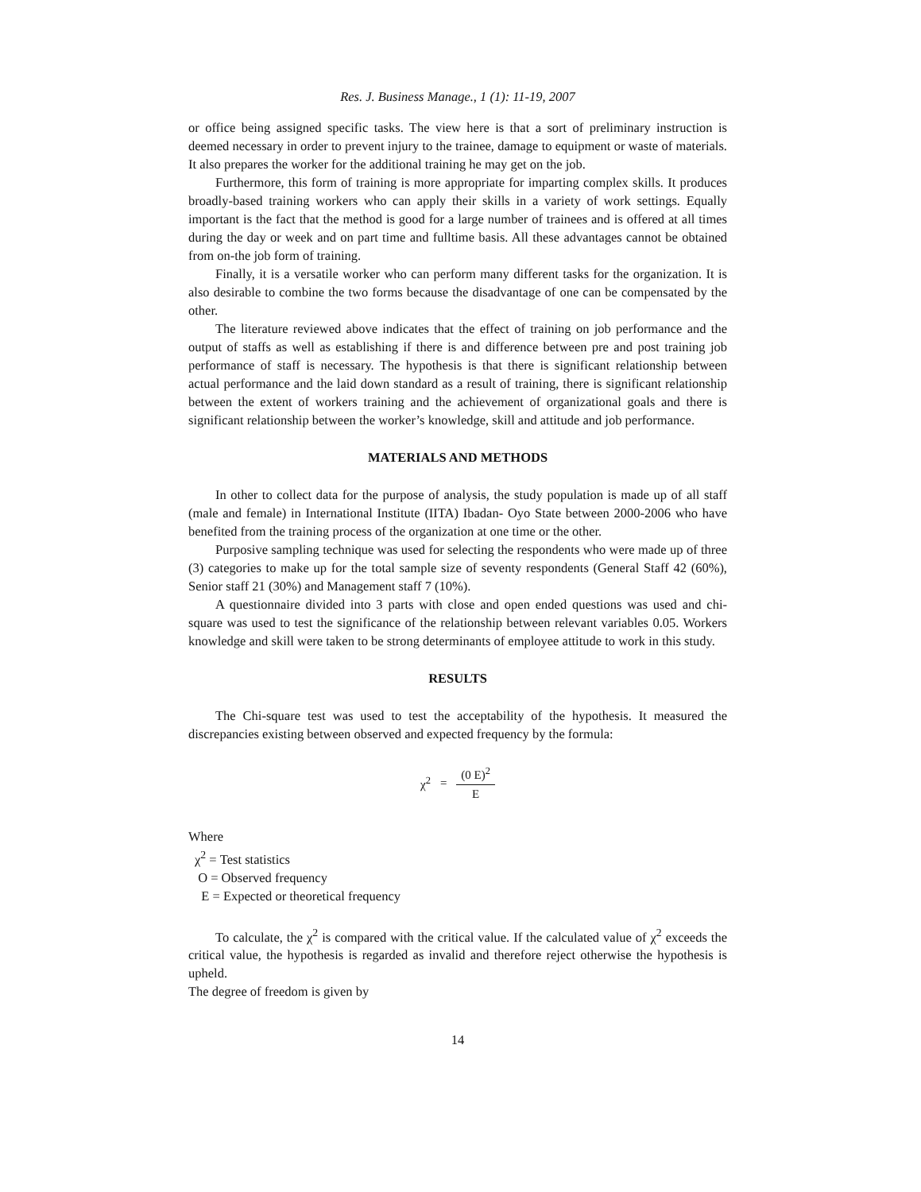Res. J. Business Manage., 1 (1): 11-19, 2007
or office being assigned specific tasks. The view here is that a sort of preliminary instruction is deemed necessary in order to prevent injury to the trainee, damage to equipment or waste of materials. It also prepares the worker for the additional training he may get on the job.
Furthermore, this form of training is more appropriate for imparting complex skills. It produces broadly-based training workers who can apply their skills in a variety of work settings. Equally important is the fact that the method is good for a large number of trainees and is offered at all times during the day or week and on part time and fulltime basis. All these advantages cannot be obtained from on-the job form of training.
Finally, it is a versatile worker who can perform many different tasks for the organization. It is also desirable to combine the two forms because the disadvantage of one can be compensated by the other.
The literature reviewed above indicates that the effect of training on job performance and the output of staffs as well as establishing if there is and difference between pre and post training job performance of staff is necessary. The hypothesis is that there is significant relationship between actual performance and the laid down standard as a result of training, there is significant relationship between the extent of workers training and the achievement of organizational goals and there is significant relationship between the worker’s knowledge, skill and attitude and job performance.
MATERIALS AND METHODS
In other to collect data for the purpose of analysis, the study population is made up of all staff (male and female) in International Institute (IITA) Ibadan- Oyo State between 2000-2006 who have benefited from the training process of the organization at one time or the other.
Purposive sampling technique was used for selecting the respondents who were made up of three (3) categories to make up for the total sample size of seventy respondents (General Staff 42 (60%), Senior staff 21 (30%) and Management staff 7 (10%).
A questionnaire divided into 3 parts with close and open ended questions was used and chi-square was used to test the significance of the relationship between relevant variables 0.05. Workers knowledge and skill were taken to be strong determinants of employee attitude to work in this study.
RESULTS
The Chi-square test was used to test the acceptability of the hypothesis. It measured the discrepancies existing between observed and expected frequency by the formula:
χ<sup>2</sup> = (0 E)<sup>2</sup> E
Where
χ<sup>2</sup> = Test statistics
O = Observed frequency
E = Expected or theoretical frequency
To calculate, the χ<sup>2</sup> is compared with the critical value. If the calculated value of χ<sup>2</sup> exceeds the critical value, the hypothesis is regarded as invalid and therefore reject otherwise the hypothesis is upheld.
The degree of freedom is given by
14